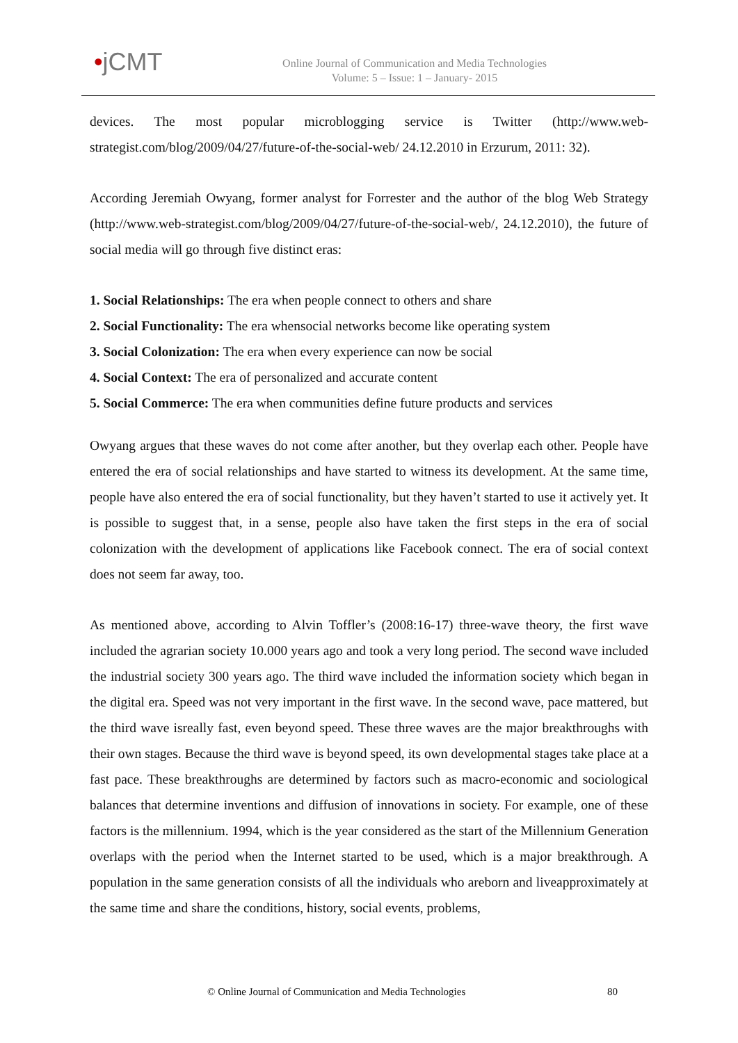•jCMT
Online Journal of Communication and Media Technologies
Volume: 5 – Issue: 1 – January- 2015
devices. The most popular microblogging service is Twitter (http://www.web-strategist.com/blog/2009/04/27/future-of-the-social-web/ 24.12.2010 in Erzurum, 2011: 32).
According Jeremiah Owyang, former analyst for Forrester and the author of the blog Web Strategy (http://www.web-strategist.com/blog/2009/04/27/future-of-the-social-web/, 24.12.2010), the future of social media will go through five distinct eras:
1. Social Relationships: The era when people connect to others and share
2. Social Functionality: The era whensocial networks become like operating system
3. Social Colonization: The era when every experience can now be social
4. Social Context: The era of personalized and accurate content
5. Social Commerce: The era when communities define future products and services
Owyang argues that these waves do not come after another, but they overlap each other. People have entered the era of social relationships and have started to witness its development. At the same time, people have also entered the era of social functionality, but they haven’t started to use it actively yet. It is possible to suggest that, in a sense, people also have taken the first steps in the era of social colonization with the development of applications like Facebook connect. The era of social context does not seem far away, too.
As mentioned above, according to Alvin Toffler’s (2008:16-17) three-wave theory, the first wave included the agrarian society 10.000 years ago and took a very long period. The second wave included the industrial society 300 years ago. The third wave included the information society which began in the digital era. Speed was not very important in the first wave. In the second wave, pace mattered, but the third wave isreally fast, even beyond speed. These three waves are the major breakthroughs with their own stages. Because the third wave is beyond speed, its own developmental stages take place at a fast pace. These breakthroughs are determined by factors such as macro-economic and sociological balances that determine inventions and diffusion of innovations in society. For example, one of these factors is the millennium. 1994, which is the year considered as the start of the Millennium Generation overlaps with the period when the Internet started to be used, which is a major breakthrough. A population in the same generation consists of all the individuals who areborn and liveapproximately at the same time and share the conditions, history, social events, problems,
© Online Journal of Communication and Media Technologies 80